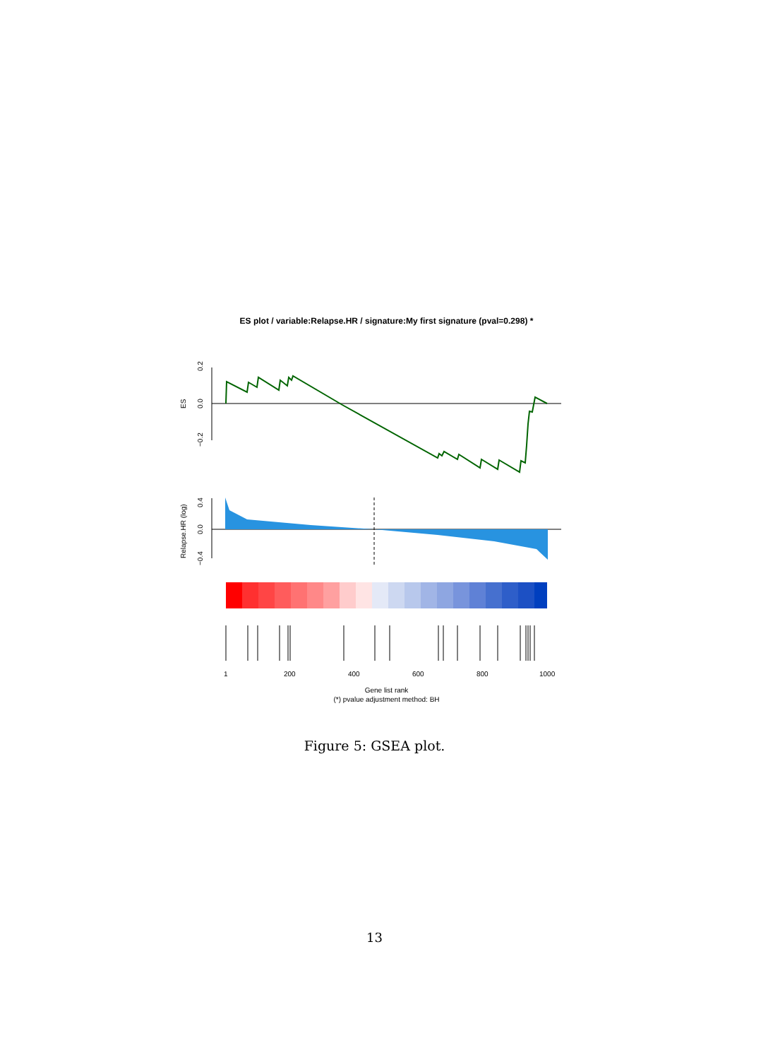ES plot / variable:Relapse.HR / signature:My first signature (pval=0.298) *
ES
0.2
0.0
−0.2
Relapse.HR (log)
0.4
0.0
−0.4
1
200
400
600
800
1000
Gene list rank
(*) pvalue adjustment method: BH
Figure 5: GSEA plot.
13